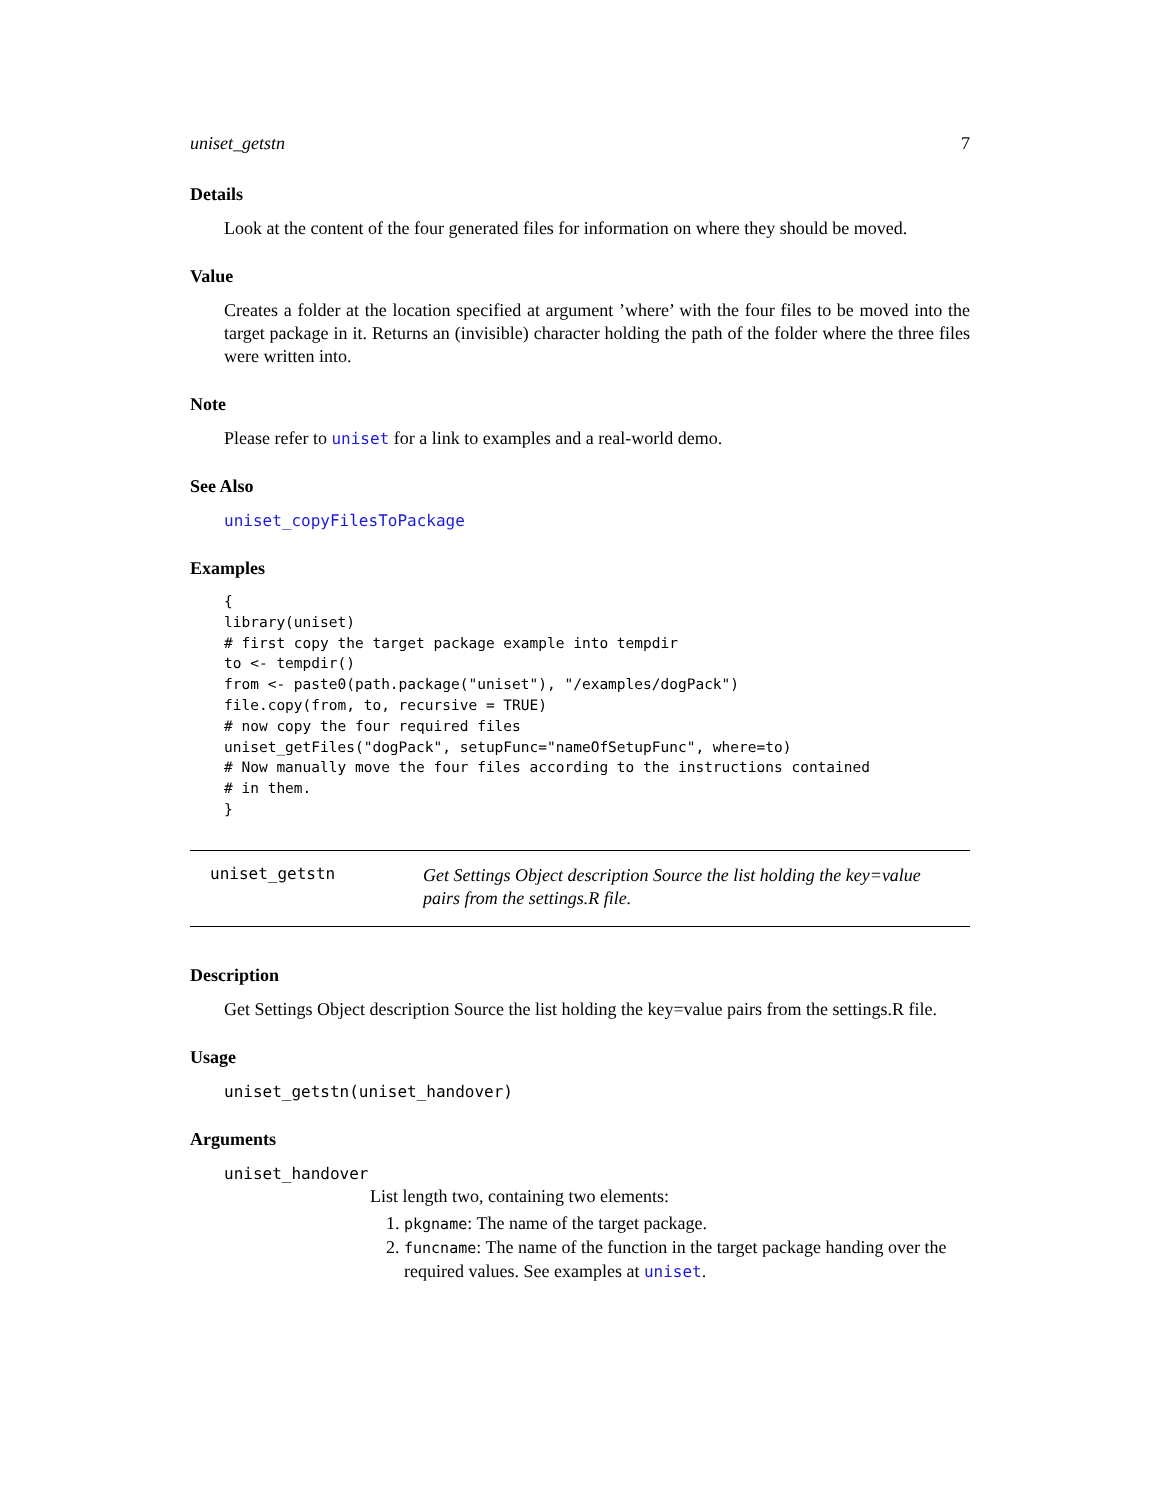uniset_getstn 7
Details
Look at the content of the four generated files for information on where they should be moved.
Value
Creates a folder at the location specified at argument ’where’ with the four files to be moved into the target package in it. Returns an (invisible) character holding the path of the folder where the three files were written into.
Note
Please refer to uniset for a link to examples and a real-world demo.
See Also
uniset_copyFilesToPackage
Examples
{
library(uniset)
# first copy the target package example into tempdir
to <- tempdir()
from <- paste0(path.package("uniset"), "/examples/dogPack")
file.copy(from, to, recursive = TRUE)
# now copy the four required files
uniset_getFiles("dogPack", setupFunc="nameOfSetupFunc", where=to)
# Now manually move the four files according to the instructions contained
# in them.
}
uniset_getstn
Get Settings Object description Source the list holding the key=value pairs from the settings.R file.
Description
Get Settings Object description Source the list holding the key=value pairs from the settings.R file.
Usage
uniset_getstn(uniset_handover)
Arguments
uniset_handover
List length two, containing two elements:
1. pkgname: The name of the target package.
2. funcname: The name of the function in the target package handing over the required values. See examples at uniset.